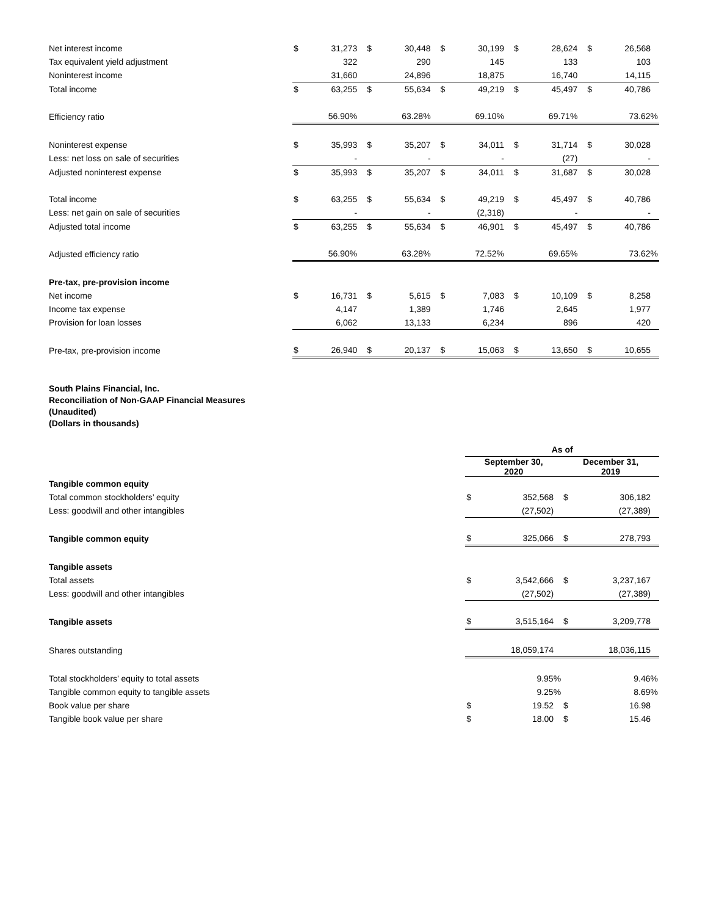| Net interest income | $ | 31,273 | $ | 30,448 | $ | 30,199 | $ | 28,624 | $ | 26,568 |
| Tax equivalent yield adjustment | | 322 | | 290 | | 145 | | 133 | | 103 |
| Noninterest income | | 31,660 | | 24,896 | | 18,875 | | 16,740 | | 14,115 |
| Total income | $ | 63,255 | $ | 55,634 | $ | 49,219 | $ | 45,497 | $ | 40,786 |
| Efficiency ratio | | 56.90% | | 63.28% | | 69.10% | | 69.71% | | 73.62% |
| Noninterest expense | $ | 35,993 | $ | 35,207 | $ | 34,011 | $ | 31,714 | $ | 30,028 |
| Less: net loss on sale of securities | | - | | - | | - | | (27) | | - |
| Adjusted noninterest expense | $ | 35,993 | $ | 35,207 | $ | 34,011 | $ | 31,687 | $ | 30,028 |
| Total income | $ | 63,255 | $ | 55,634 | $ | 49,219 | $ | 45,497 | $ | 40,786 |
| Less: net gain on sale of securities | | - | | - | | (2,318) | | - | | - |
| Adjusted total income | $ | 63,255 | $ | 55,634 | $ | 46,901 | $ | 45,497 | $ | 40,786 |
| Adjusted efficiency ratio | | 56.90% | | 63.28% | | 72.52% | | 69.65% | | 73.62% |
| Pre-tax, pre-provision income | | | | | | | | | | |
| Net income | $ | 16,731 | $ | 5,615 | $ | 7,083 | $ | 10,109 | $ | 8,258 |
| Income tax expense | | 4,147 | | 1,389 | | 1,746 | | 2,645 | | 1,977 |
| Provision for loan losses | | 6,062 | | 13,133 | | 6,234 | | 896 | | 420 |
| Pre-tax, pre-provision income | $ | 26,940 | $ | 20,137 | $ | 15,063 | $ | 13,650 | $ | 10,655 |
South Plains Financial, Inc.
Reconciliation of Non-GAAP Financial Measures
(Unaudited)
(Dollars in thousands)
| | As of | | | |
| | September 30, 2020 | | December 31, 2019 | |
| Tangible common equity | | | | |
| Total common stockholders’ equity | $ | 352,568 | $ | 306,182 |
| Less: goodwill and other intangibles | | (27,502) | | (27,389) |
| Tangible common equity | $ | 325,066 | $ | 278,793 |
| Tangible assets | | | | |
| Total assets | $ | 3,542,666 | $ | 3,237,167 |
| Less: goodwill and other intangibles | | (27,502) | | (27,389) |
| Tangible assets | $ | 3,515,164 | $ | 3,209,778 |
| Shares outstanding | | 18,059,174 | | 18,036,115 |
| Total stockholders’ equity to total assets | | 9.95% | | 9.46% |
| Tangible common equity to tangible assets | | 9.25% | | 8.69% |
| Book value per share | $ | 19.52 | $ | 16.98 |
| Tangible book value per share | $ | 18.00 | $ | 15.46 |